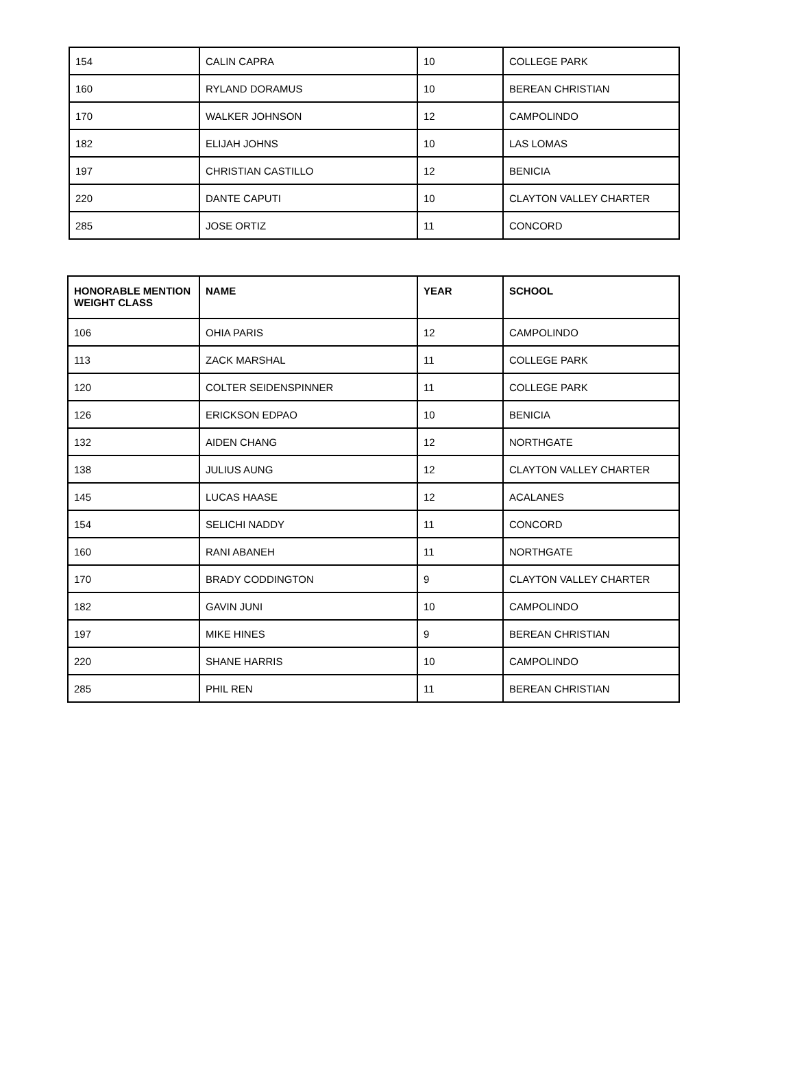| 154 | CALIN CAPRA | 10 | COLLEGE PARK |
| 160 | RYLAND DORAMUS | 10 | BEREAN CHRISTIAN |
| 170 | WALKER JOHNSON | 12 | CAMPOLINDO |
| 182 | ELIJAH JOHNS | 10 | LAS LOMAS |
| 197 | CHRISTIAN CASTILLO | 12 | BENICIA |
| 220 | DANTE CAPUTI | 10 | CLAYTON VALLEY CHARTER |
| 285 | JOSE ORTIZ | 11 | CONCORD |
| HONORABLE MENTION WEIGHT CLASS | NAME | YEAR | SCHOOL |
| --- | --- | --- | --- |
| 106 | OHIA PARIS | 12 | CAMPOLINDO |
| 113 | ZACK MARSHAL | 11 | COLLEGE PARK |
| 120 | COLTER SEIDENSPINNER | 11 | COLLEGE PARK |
| 126 | ERICKSON EDPAO | 10 | BENICIA |
| 132 | AIDEN CHANG | 12 | NORTHGATE |
| 138 | JULIUS AUNG | 12 | CLAYTON VALLEY CHARTER |
| 145 | LUCAS HAASE | 12 | ACALANES |
| 154 | SELICHI NADDY | 11 | CONCORD |
| 160 | RANI ABANEH | 11 | NORTHGATE |
| 170 | BRADY CODDINGTON | 9 | CLAYTON VALLEY CHARTER |
| 182 | GAVIN JUNI | 10 | CAMPOLINDO |
| 197 | MIKE HINES | 9 | BEREAN CHRISTIAN |
| 220 | SHANE HARRIS | 10 | CAMPOLINDO |
| 285 | PHIL REN | 11 | BEREAN CHRISTIAN |